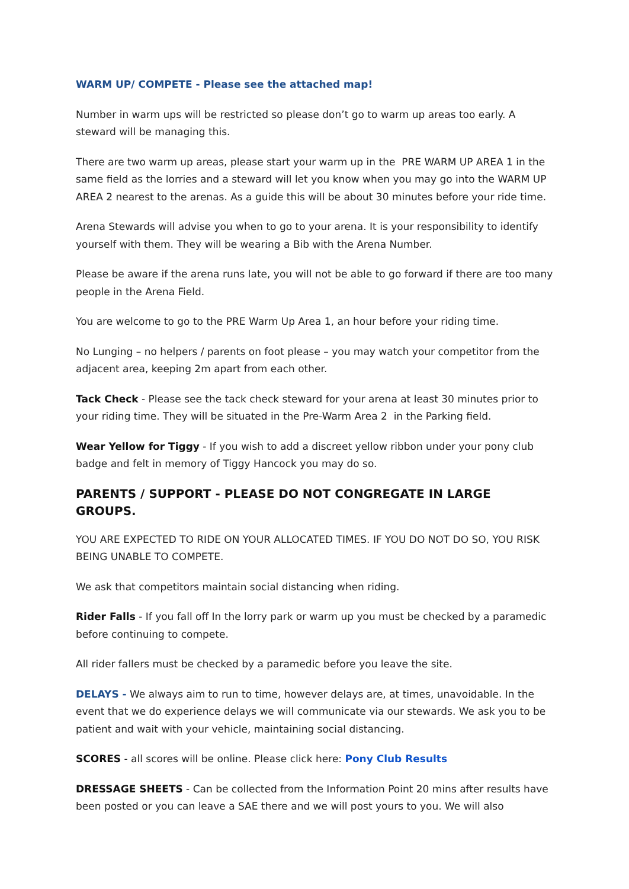WARM UP/ COMPETE - Please see the attached map!
Number in warm ups will be restricted so please don’t go to warm up areas too early. A steward will be managing this.
There are two warm up areas, please start your warm up in the PRE WARM UP AREA 1 in the same field as the lorries and a steward will let you know when you may go into the WARM UP AREA 2 nearest to the arenas. As a guide this will be about 30 minutes before your ride time.
Arena Stewards will advise you when to go to your arena. It is your responsibility to identify yourself with them. They will be wearing a Bib with the Arena Number.
Please be aware if the arena runs late, you will not be able to go forward if there are too many people in the Arena Field.
You are welcome to go to the PRE Warm Up Area 1, an hour before your riding time.
No Lunging – no helpers / parents on foot please – you may watch your competitor from the adjacent area, keeping 2m apart from each other.
Tack Check - Please see the tack check steward for your arena at least 30 minutes prior to your riding time. They will be situated in the Pre-Warm Area 2 in the Parking field.
Wear Yellow for Tiggy - If you wish to add a discreet yellow ribbon under your pony club badge and felt in memory of Tiggy Hancock you may do so.
PARENTS / SUPPORT - PLEASE DO NOT CONGREGATE IN LARGE GROUPS.
YOU ARE EXPECTED TO RIDE ON YOUR ALLOCATED TIMES. IF YOU DO NOT DO SO, YOU RISK BEING UNABLE TO COMPETE.
We ask that competitors maintain social distancing when riding.
Rider Falls - If you fall off In the lorry park or warm up you must be checked by a paramedic before continuing to compete.
All rider fallers must be checked by a paramedic before you leave the site.
DELAYS - We always aim to run to time, however delays are, at times, unavoidable. In the event that we do experience delays we will communicate via our stewards. We ask you to be patient and wait with your vehicle, maintaining social distancing.
SCORES - all scores will be online. Please click here: Pony Club Results
DRESSAGE SHEETS - Can be collected from the Information Point 20 mins after results have been posted or you can leave a SAE there and we will post yours to you. We will also